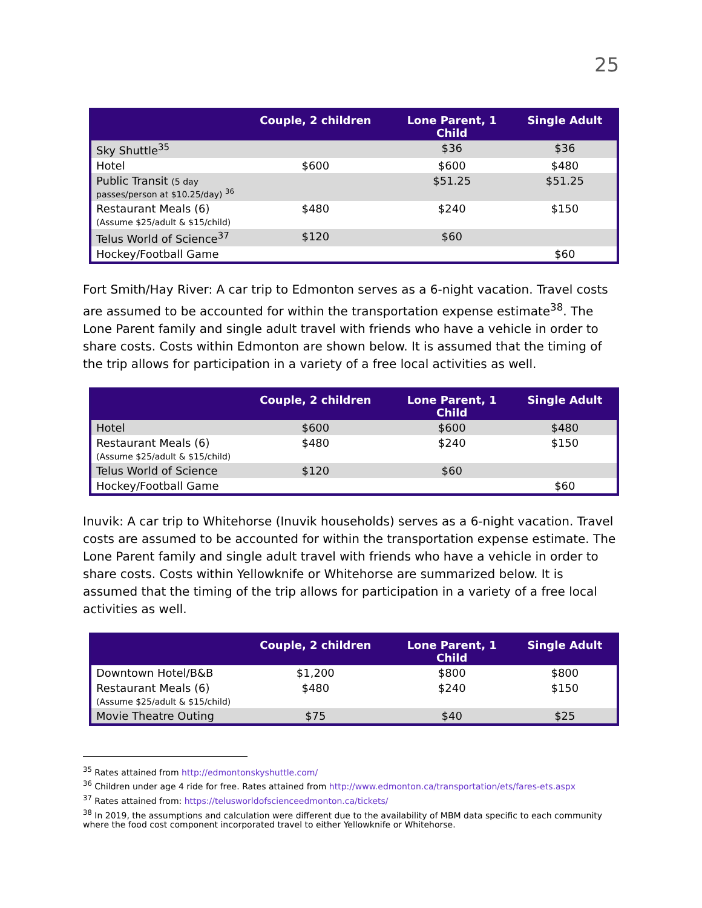25
| | Couple, 2 children | Lone Parent, 1 Child | Single Adult |
| --- | --- | --- | --- |
| Sky Shuttle<sup>35</sup> | | $36 | $36 |
| Hotel | $600 | $600 | $480 |
| Public Transit (5 day passes/person at $10.25/day) <sup>36</sup> | | $51.25 | $51.25 |
| Restaurant Meals (6) (Assume $25/adult & $15/child) | $480 | $240 | $150 |
| Telus World of Science<sup>37</sup> | $120 | $60 | |
| Hockey/Football Game | | | $60 |
Fort Smith/Hay River: A car trip to Edmonton serves as a 6-night vacation. Travel costs are assumed to be accounted for within the transportation expense estimate<sup>38</sup>. The Lone Parent family and single adult travel with friends who have a vehicle in order to share costs. Costs within Edmonton are shown below. It is assumed that the timing of the trip allows for participation in a variety of a free local activities as well.
| | Couple, 2 children | Lone Parent, 1 Child | Single Adult |
| --- | --- | --- | --- |
| Hotel | $600 | $600 | $480 |
| Restaurant Meals (6) (Assume $25/adult & $15/child) | $480 | $240 | $150 |
| Telus World of Science | $120 | $60 | |
| Hockey/Football Game | | | $60 |
Inuvik: A car trip to Whitehorse (Inuvik households) serves as a 6-night vacation. Travel costs are assumed to be accounted for within the transportation expense estimate. The Lone Parent family and single adult travel with friends who have a vehicle in order to share costs. Costs within Yellowknife or Whitehorse are summarized below. It is assumed that the timing of the trip allows for participation in a variety of a free local activities as well.
| | Couple, 2 children | Lone Parent, 1 Child | Single Adult |
| --- | --- | --- | --- |
| Downtown Hotel/B&B | $1,200 | $800 | $800 |
| Restaurant Meals (6) (Assume $25/adult & $15/child) | $480 | $240 | $150 |
| Movie Theatre Outing | $75 | $40 | $25 |
<sup>35</sup> Rates attained from http://edmontonskyshuttle.com/
<sup>36</sup> Children under age 4 ride for free. Rates attained from http://www.edmonton.ca/transportation/ets/fares-ets.aspx
<sup>37</sup> Rates attained from: https://telusworldofscienceedmonton.ca/tickets/
<sup>38</sup> In 2019, the assumptions and calculation were different due to the availability of MBM data specific to each community where the food cost component incorporated travel to either Yellowknife or Whitehorse.